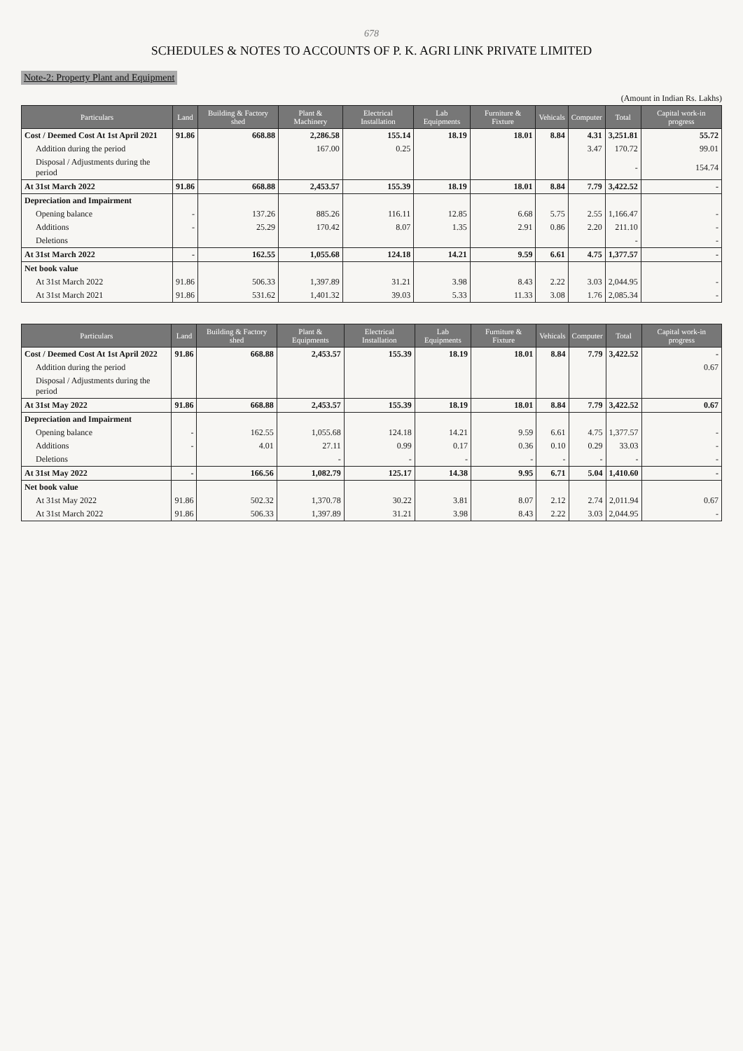678
SCHEDULES & NOTES TO ACCOUNTS OF P. K. AGRI LINK PRIVATE LIMITED
Note-2: Property Plant and Equipment
(Amount in Indian Rs. Lakhs)
| Particulars | Land | Building & Factory shed | Plant & Machinery | Electrical Installation | Lab Equipments | Furniture & Fixture | Vehicals | Computer | Total | Capital work-in progress |
| --- | --- | --- | --- | --- | --- | --- | --- | --- | --- | --- |
| Cost / Deemed Cost At 1st April 2021 | 91.86 | 668.88 | 2,286.58 | 155.14 | 18.19 | 18.01 | 8.84 | 4.31 | 3,251.81 | 55.72 |
| Addition during the period | | | 167.00 | 0.25 | | | | 3.47 | 170.72 | 99.01 |
| Disposal / Adjustments during the period | | | | | | | | | - | 154.74 |
| At 31st March 2022 | 91.86 | 668.88 | 2,453.57 | 155.39 | 18.19 | 18.01 | 8.84 | 7.79 | 3,422.52 | - |
| Depreciation and Impairment | | | | | | | | | | |
| Opening balance | - | 137.26 | 885.26 | 116.11 | 12.85 | 6.68 | 5.75 | 2.55 | 1,166.47 | - |
| Additions | - | 25.29 | 170.42 | 8.07 | 1.35 | 2.91 | 0.86 | 2.20 | 211.10 | - |
| Deletions | | | | | | | | | - | - |
| At 31st March 2022 | - | 162.55 | 1,055.68 | 124.18 | 14.21 | 9.59 | 6.61 | 4.75 | 1,377.57 | - |
| Net book value | | | | | | | | | | |
| At 31st March 2022 | 91.86 | 506.33 | 1,397.89 | 31.21 | 3.98 | 8.43 | 2.22 | 3.03 | 2,044.95 | - |
| At 31st March 2021 | 91.86 | 531.62 | 1,401.32 | 39.03 | 5.33 | 11.33 | 3.08 | 1.76 | 2,085.34 | - |
| Particulars | Land | Building & Factory shed | Plant & Equipments | Electrical Installation | Lab Equipments | Furniture & Fixture | Vehicals | Computer | Total | Capital work-in progress |
| --- | --- | --- | --- | --- | --- | --- | --- | --- | --- | --- |
| Cost / Deemed Cost At 1st April 2022 | 91.86 | 668.88 | 2,453.57 | 155.39 | 18.19 | 18.01 | 8.84 | 7.79 | 3,422.52 | - |
| Addition during the period | | | | | | | | | | 0.67 |
| Disposal / Adjustments during the period | | | | | | | | | | |
| At 31st May 2022 | 91.86 | 668.88 | 2,453.57 | 155.39 | 18.19 | 18.01 | 8.84 | 7.79 | 3,422.52 | 0.67 |
| Depreciation and Impairment | | | | | | | | | | |
| Opening balance | - | 162.55 | 1,055.68 | 124.18 | 14.21 | 9.59 | 6.61 | 4.75 | 1,377.57 | - |
| Additions | - | 4.01 | 27.11 | 0.99 | 0.17 | 0.36 | 0.10 | 0.29 | 33.03 | - |
| Deletions | | | - | - | - | - | - | - | - | - |
| At 31st May 2022 | - | 166.56 | 1,082.79 | 125.17 | 14.38 | 9.95 | 6.71 | 5.04 | 1,410.60 | - |
| Net book value | | | | | | | | | | |
| At 31st May 2022 | 91.86 | 502.32 | 1,370.78 | 30.22 | 3.81 | 8.07 | 2.12 | 2.74 | 2,011.94 | 0.67 |
| At 31st March 2022 | 91.86 | 506.33 | 1,397.89 | 31.21 | 3.98 | 8.43 | 2.22 | 3.03 | 2,044.95 | - |